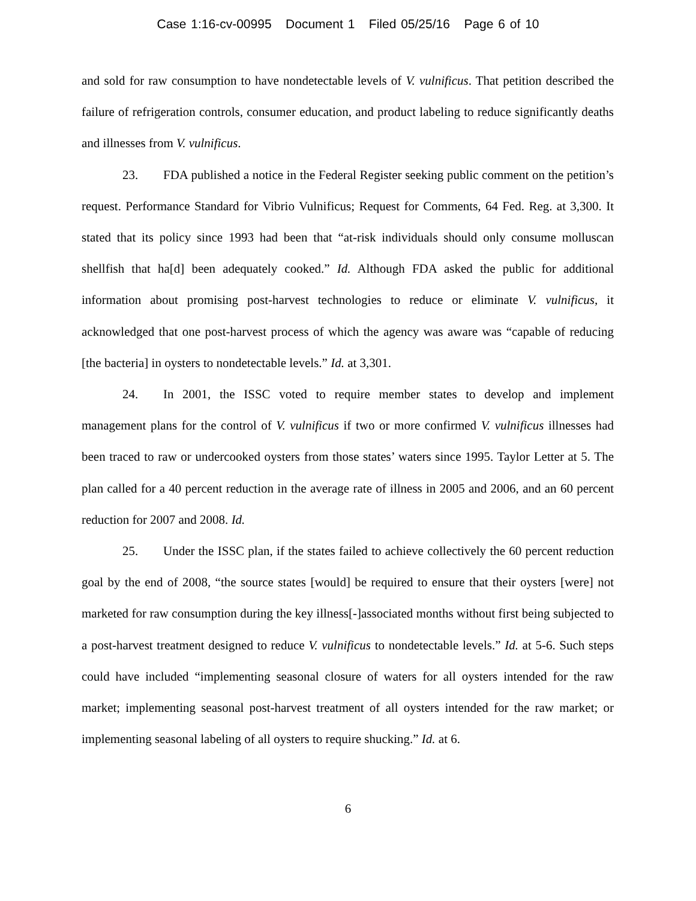Case 1:16-cv-00995 Document 1 Filed 05/25/16 Page 6 of 10
and sold for raw consumption to have nondetectable levels of V. vulnificus. That petition described the failure of refrigeration controls, consumer education, and product labeling to reduce significantly deaths and illnesses from V. vulnificus.
23. FDA published a notice in the Federal Register seeking public comment on the petition’s request. Performance Standard for Vibrio Vulnificus; Request for Comments, 64 Fed. Reg. at 3,300. It stated that its policy since 1993 had been that “at-risk individuals should only consume molluscan shellfish that ha[d] been adequately cooked.” Id. Although FDA asked the public for additional information about promising post-harvest technologies to reduce or eliminate V. vulnificus, it acknowledged that one post-harvest process of which the agency was aware was “capable of reducing [the bacteria] in oysters to nondetectable levels.” Id. at 3,301.
24. In 2001, the ISSC voted to require member states to develop and implement management plans for the control of V. vulnificus if two or more confirmed V. vulnificus illnesses had been traced to raw or undercooked oysters from those states’ waters since 1995. Taylor Letter at 5. The plan called for a 40 percent reduction in the average rate of illness in 2005 and 2006, and an 60 percent reduction for 2007 and 2008. Id.
25. Under the ISSC plan, if the states failed to achieve collectively the 60 percent reduction goal by the end of 2008, “the source states [would] be required to ensure that their oysters [were] not marketed for raw consumption during the key illness[-]associated months without first being subjected to a post-harvest treatment designed to reduce V. vulnificus to nondetectable levels.” Id. at 5-6. Such steps could have included “implementing seasonal closure of waters for all oysters intended for the raw market; implementing seasonal post-harvest treatment of all oysters intended for the raw market; or implementing seasonal labeling of all oysters to require shucking.” Id. at 6.
6